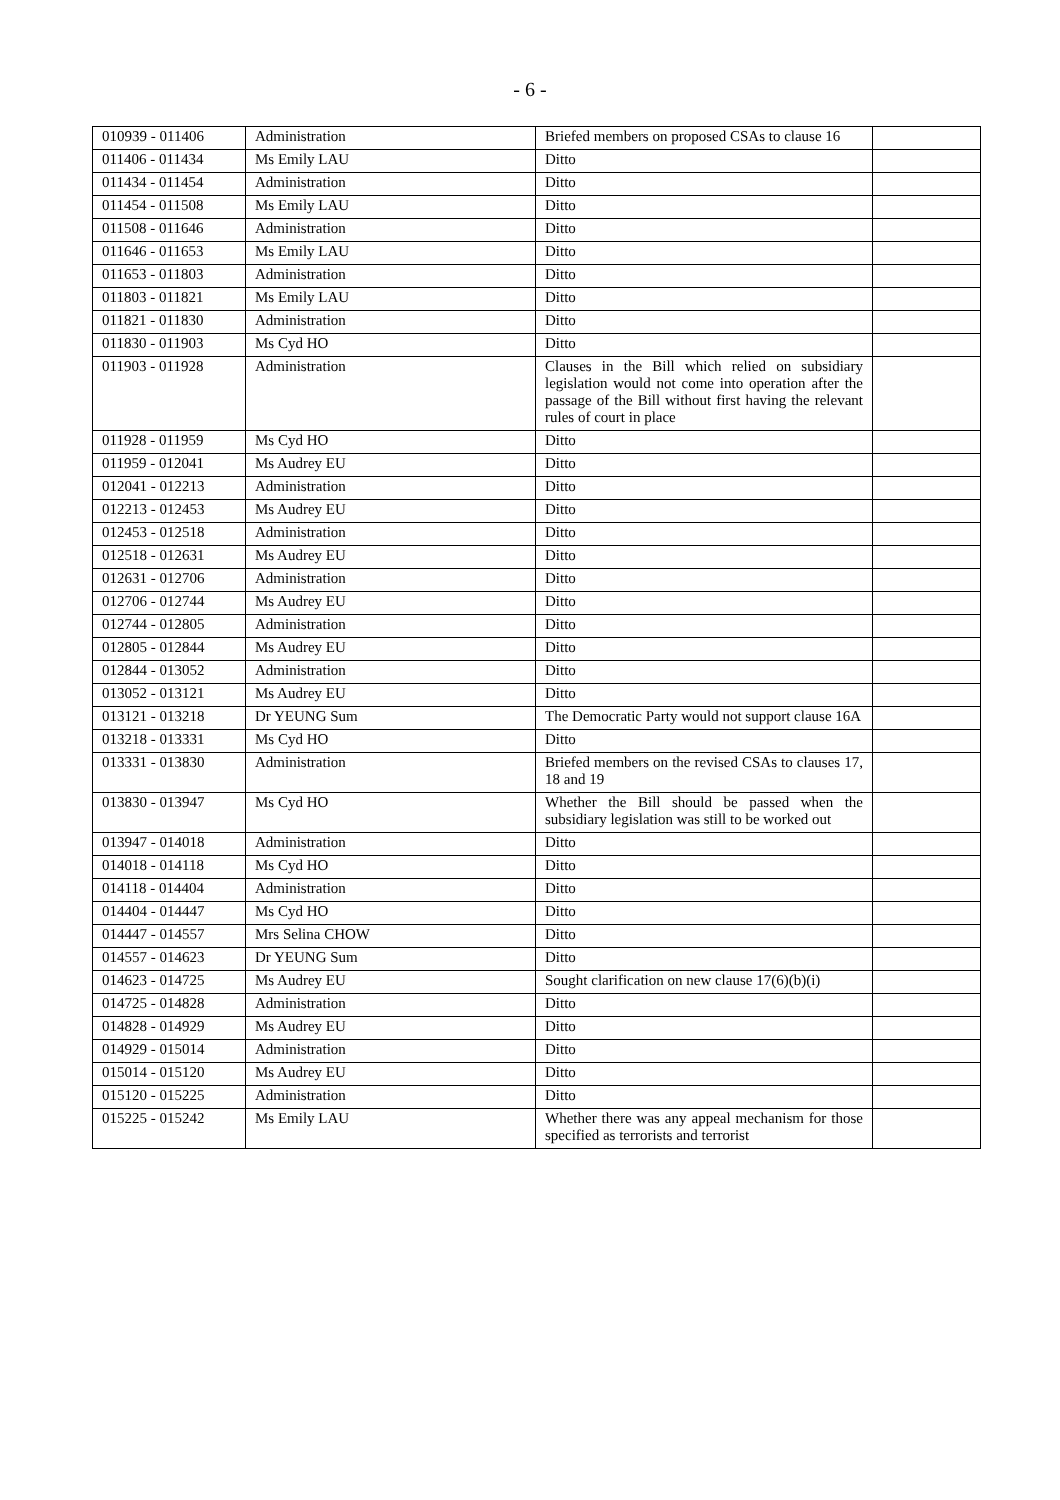- 6 -
| 010939 - 011406 | Administration | Briefed members on proposed CSAs to clause 16 | |
| 011406 - 011434 | Ms Emily LAU | Ditto | |
| 011434 - 011454 | Administration | Ditto | |
| 011454 - 011508 | Ms Emily LAU | Ditto | |
| 011508 - 011646 | Administration | Ditto | |
| 011646 - 011653 | Ms Emily LAU | Ditto | |
| 011653 - 011803 | Administration | Ditto | |
| 011803 - 011821 | Ms Emily LAU | Ditto | |
| 011821 - 011830 | Administration | Ditto | |
| 011830 - 011903 | Ms Cyd HO | Ditto | |
| 011903 - 011928 | Administration | Clauses in the Bill which relied on subsidiary legislation would not come into operation after the passage of the Bill without first having the relevant rules of court in place | |
| 011928 - 011959 | Ms Cyd HO | Ditto | |
| 011959 - 012041 | Ms Audrey EU | Ditto | |
| 012041 - 012213 | Administration | Ditto | |
| 012213 - 012453 | Ms Audrey EU | Ditto | |
| 012453 - 012518 | Administration | Ditto | |
| 012518 - 012631 | Ms Audrey EU | Ditto | |
| 012631 - 012706 | Administration | Ditto | |
| 012706 - 012744 | Ms Audrey EU | Ditto | |
| 012744 - 012805 | Administration | Ditto | |
| 012805 - 012844 | Ms Audrey EU | Ditto | |
| 012844 - 013052 | Administration | Ditto | |
| 013052 - 013121 | Ms Audrey EU | Ditto | |
| 013121 - 013218 | Dr YEUNG Sum | The Democratic Party would not support clause 16A | |
| 013218 - 013331 | Ms Cyd HO | Ditto | |
| 013331 - 013830 | Administration | Briefed members on the revised CSAs to clauses 17, 18 and 19 | |
| 013830 - 013947 | Ms Cyd HO | Whether the Bill should be passed when the subsidiary legislation was still to be worked out | |
| 013947 - 014018 | Administration | Ditto | |
| 014018 - 014118 | Ms Cyd HO | Ditto | |
| 014118 - 014404 | Administration | Ditto | |
| 014404 - 014447 | Ms Cyd HO | Ditto | |
| 014447 - 014557 | Mrs Selina CHOW | Ditto | |
| 014557 - 014623 | Dr YEUNG Sum | Ditto | |
| 014623 - 014725 | Ms Audrey EU | Sought clarification on new clause 17(6)(b)(i) | |
| 014725 - 014828 | Administration | Ditto | |
| 014828 - 014929 | Ms Audrey EU | Ditto | |
| 014929 - 015014 | Administration | Ditto | |
| 015014 - 015120 | Ms Audrey EU | Ditto | |
| 015120 - 015225 | Administration | Ditto | |
| 015225 - 015242 | Ms Emily LAU | Whether there was any appeal mechanism for those specified as terrorists and terrorist | |